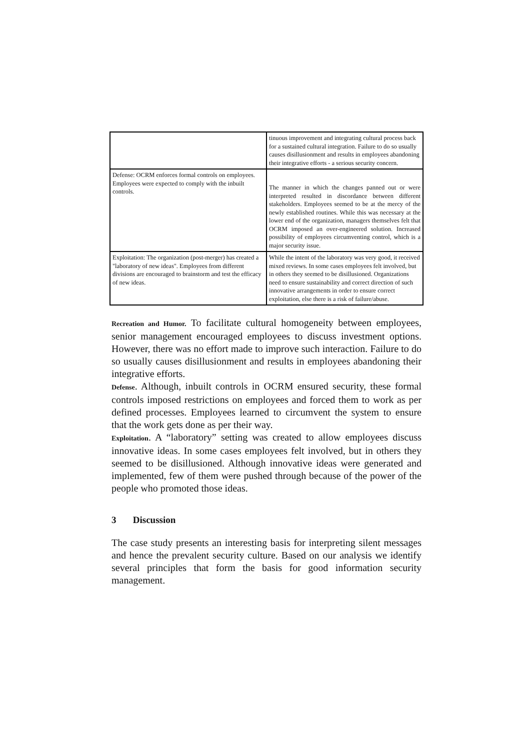| | tinuous improvement and integrating cultural process back for a sustained cultural integration. Failure to do so usually causes disillusionment and results in employees abandoning their integrative efforts - a serious security concern. |
| Defense: OCRM enforces formal controls on employees. Employees were expected to comply with the inbuilt controls. | The manner in which the changes panned out or were interpreted resulted in discordance between different stakeholders. Employees seemed to be at the mercy of the newly established routines. While this was necessary at the lower end of the organization, managers themselves felt that OCRM imposed an over-engineered solution. Increased possibility of employees circumventing control, which is a major security issue. |
| Exploitation: The organization (post-merger) has created a "laboratory of new ideas". Employees from different divisions are encouraged to brainstorm and test the efficacy of new ideas. | While the intent of the laboratory was very good, it received mixed reviews. In some cases employees felt involved, but in others they seemed to be disillusioned. Organizations need to ensure sustainability and correct direction of such innovative arrangements in order to ensure correct exploitation, else there is a risk of failure/abuse. |
Recreation and Humor. To facilitate cultural homogeneity between employees, senior management encouraged employees to discuss investment options. However, there was no effort made to improve such interaction. Failure to do so usually causes disillusionment and results in employees abandoning their integrative efforts.
Defense. Although, inbuilt controls in OCRM ensured security, these formal controls imposed restrictions on employees and forced them to work as per defined processes. Employees learned to circumvent the system to ensure that the work gets done as per their way.
Exploitation. A “laboratory” setting was created to allow employees discuss innovative ideas. In some cases employees felt involved, but in others they seemed to be disillusioned. Although innovative ideas were generated and implemented, few of them were pushed through because of the power of the people who promoted those ideas.
3 Discussion
The case study presents an interesting basis for interpreting silent messages and hence the prevalent security culture. Based on our analysis we identify several principles that form the basis for good information security management.